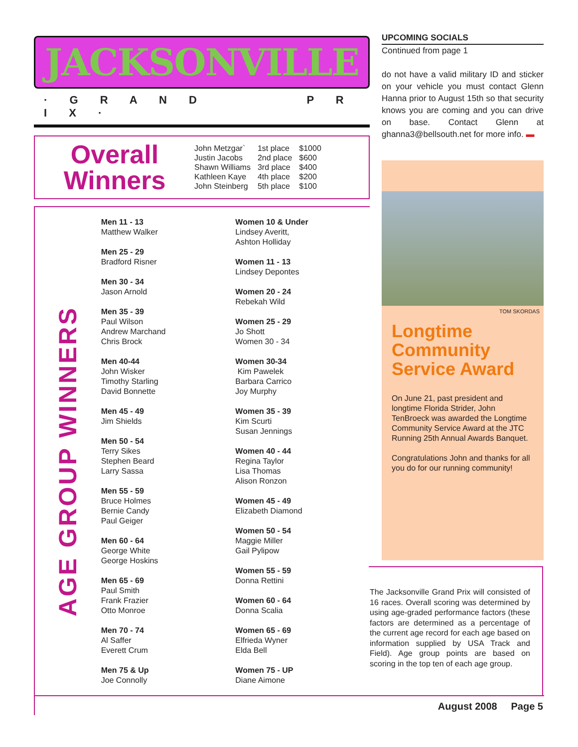JACKSONVILLE
· G R A N D P R I X ·
Overall Winners
| John Metzgar` | 1st place | $1000 |
| Justin Jacobs | 2nd place | $600 |
| Shawn Williams | 3rd place | $400 |
| Kathleen Kaye | 4th place | $200 |
| John Steinberg | 5th place | $100 |
AGE GROUP WINNERS
Men 11 - 13
Matthew Walker
Men 25 - 29
Bradford Risner
Men 30 - 34
Jason Arnold
Men 35 - 39
Paul Wilson
Andrew Marchand
Chris Brock
Men 40-44
John Wisker
Timothy Starling
David Bonnette
Men 45 - 49
Jim Shields
Men 50 - 54
Terry Sikes
Stephen Beard
Larry Sassa
Men 55 - 59
Bruce Holmes
Bernie Candy
Paul Geiger
Men 60 - 64
George White
George Hoskins
Men 65 - 69
Paul Smith
Frank Frazier
Otto Monroe
Men 70 - 74
Al Saffer
Everett Crum
Men 75 & Up
Joe Connolly
Women 10 & Under
Lindsey Averitt,
Ashton Holliday
Women 11 - 13
Lindsey Depontes
Women 20 - 24
Rebekah Wild
Women 25 - 29
Jo Shott
Women 30 - 34
Women 30-34
Kim Pawelek
Barbara Carrico
Joy Murphy
Women 35 - 39
Kim Scurti
Susan Jennings
Women 40 - 44
Regina Taylor
Lisa Thomas
Alison Ronzon
Women 45 - 49
Elizabeth Diamond
Women 50 - 54
Maggie Miller
Gail Pylipow
Women 55 - 59
Donna Rettini
Women 60 - 64
Donna Scalia
Women 65 - 69
Elfrieda Wyner
Elda Bell
Women 75 - UP
Diane Aimone
UPCOMING SOCIALS
Continued from page 1
do not have a valid military ID and sticker on your vehicle you must contact Glenn Hanna prior to August 15th so that security knows you are coming and you can drive on base. Contact Glenn at ghanna3@bellsouth.net for more info. ▬
TOM SKORDAS
Longtime Community Service Award
On June 21, past president and longtime Florida Strider, John TenBroeck was awarded the Longtime Community Service Award at the JTC Running 25th Annual Awards Banquet.
Congratulations John and thanks for all you do for our running community!
The Jacksonville Grand Prix will consisted of 16 races. Overall scoring was determined by using age-graded performance factors (these factors are determined as a percentage of the current age record for each age based on information supplied by USA Track and Field). Age group points are based on scoring in the top ten of each age group.
August 2008 Page 5